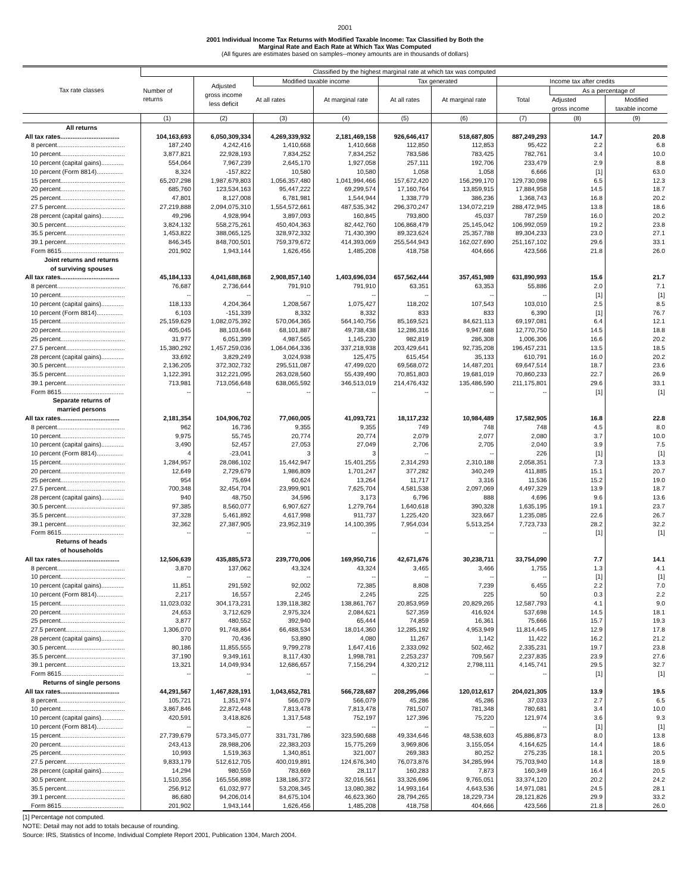2001
2001 Individual Income Tax Returns with Modified Taxable Income: Tax Classified by Both the
Marginal Rate and Each Rate at Which Tax Was Computed
(All figures are estimates based on samples--money amounts are in thousands of dollars)
| Tax rate classes | Classified by the highest marginal rate at which tax was computed | | | | | | | | |
| --- | --- | --- | --- | --- | --- | --- | --- | --- | --- |
| | Number of returns | Adjusted gross income less deficit | Modified taxable income | | Tax generated | | Income tax after credits | | |
| | | | At all rates | At marginal rate | At all rates | At marginal rate | Total | As a percentage of | |
| | | | | | | | | Adjusted gross income | Modified taxable income |
| | (1) | (2) | (3) | (4) | (5) | (6) | (7) | (8) | (9) |
| All returns | | | | | | | | | |
| All tax rates.................................. | 104,163,693 | 6,050,309,334 | 4,269,339,932 | 2,181,469,158 | 926,646,417 | 518,687,805 | 887,249,293 | 14.7 | 20.8 |
| 8 percent....................................... | 187,240 | 4,242,416 | 1,410,668 | 1,410,668 | 112,850 | 112,853 | 95,422 | 2.2 | 6.8 |
| 10 percent..................................... | 3,877,821 | 22,928,193 | 7,834,252 | 7,834,252 | 783,586 | 783,425 | 782,761 | 3.4 | 10.0 |
| 10 percent (capital gains)............. | 554,064 | 7,967,239 | 2,645,170 | 1,927,058 | 257,111 | 192,706 | 233,479 | 2.9 | 8.8 |
| 10 percent (Form 8814)............... | 8,324 | -157,822 | 10,580 | 10,580 | 1,058 | 1,058 | 6,666 | [1] | 63.0 |
| 15 percent..................................... | 65,207,298 | 1,987,679,803 | 1,056,357,480 | 1,041,994,466 | 157,672,420 | 156,299,170 | 129,730,098 | 6.5 | 12.3 |
| 20 percent..................................... | 685,760 | 123,534,163 | 95,447,222 | 69,299,574 | 17,160,764 | 13,859,915 | 17,884,958 | 14.5 | 18.7 |
| 25 percent..................................... | 47,801 | 8,127,008 | 6,781,981 | 1,544,944 | 1,338,779 | 386,236 | 1,368,743 | 16.8 | 20.2 |
| 27.5 percent.................................. | 27,219,888 | 2,094,075,310 | 1,554,572,661 | 487,535,342 | 296,370,247 | 134,072,219 | 288,472,945 | 13.8 | 18.6 |
| 28 percent (capital gains)............. | 49,296 | 4,928,994 | 3,897,093 | 160,845 | 793,800 | 45,037 | 787,259 | 16.0 | 20.2 |
| 30.5 percent.................................. | 3,824,132 | 558,275,261 | 450,404,363 | 82,442,760 | 106,868,479 | 25,145,042 | 106,992,059 | 19.2 | 23.8 |
| 35.5 percent.................................. | 1,453,822 | 388,065,125 | 328,972,332 | 71,430,390 | 89,323,624 | 25,357,788 | 89,304,233 | 23.0 | 27.1 |
| 39.1 percent.................................. | 846,345 | 848,700,501 | 759,379,672 | 414,393,069 | 255,544,943 | 162,027,690 | 251,167,102 | 29.6 | 33.1 |
| Form 8615.................................... | 201,902 | 1,943,144 | 1,626,456 | 1,485,208 | 418,758 | 404,666 | 423,566 | 21.8 | 26.0 |
| Joint returns and returns of surviving spouses | | | | | | | | | |
| All tax rates.................................. | 45,184,133 | 4,041,688,868 | 2,908,857,140 | 1,403,696,034 | 657,562,444 | 357,451,989 | 631,890,993 | 15.6 | 21.7 |
| 8 percent....................................... | 76,687 | 2,736,644 | 791,910 | 791,910 | 63,351 | 63,353 | 55,886 | 2.0 | 7.1 |
| 10 percent..................................... | -- | -- | -- | -- | -- | -- | -- | [1] | [1] |
| 10 percent (capital gains)............. | 118,133 | 4,204,364 | 1,208,567 | 1,075,427 | 118,202 | 107,543 | 103,010 | 2.5 | 8.5 |
| 10 percent (Form 8814)............... | 6,103 | -151,339 | 8,332 | 8,332 | 833 | 833 | 6,390 | [1] | 76.7 |
| 15 percent..................................... | 25,159,629 | 1,082,075,392 | 570,064,365 | 564,140,756 | 85,169,521 | 84,621,113 | 69,197,081 | 6.4 | 12.1 |
| 20 percent..................................... | 405,045 | 88,103,648 | 68,101,887 | 49,738,438 | 12,286,316 | 9,947,688 | 12,770,750 | 14.5 | 18.8 |
| 25 percent..................................... | 31,977 | 6,051,399 | 4,987,565 | 1,145,230 | 982,819 | 286,308 | 1,006,306 | 16.6 | 20.2 |
| 27.5 percent.................................. | 15,380,292 | 1,457,259,036 | 1,064,064,336 | 337,218,938 | 203,429,641 | 92,735,208 | 196,457,231 | 13.5 | 18.5 |
| 28 percent (capital gains)............. | 33,692 | 3,829,249 | 3,024,938 | 125,475 | 615,454 | 35,133 | 610,791 | 16.0 | 20.2 |
| 30.5 percent.................................. | 2,136,205 | 372,302,732 | 295,511,087 | 47,499,020 | 69,568,072 | 14,487,201 | 69,647,514 | 18.7 | 23.6 |
| 35.5 percent.................................. | 1,122,391 | 312,221,095 | 263,028,560 | 55,439,490 | 70,851,803 | 19,681,019 | 70,860,233 | 22.7 | 26.9 |
| 39.1 percent.................................. | 713,981 | 713,056,648 | 638,065,592 | 346,513,019 | 214,476,432 | 135,486,590 | 211,175,801 | 29.6 | 33.1 |
| Form 8615.................................... | -- | -- | -- | -- | -- | -- | -- | [1] | [1] |
| Separate returns of married persons | | | | | | | | | |
| All tax rates.................................. | 2,181,354 | 104,906,702 | 77,060,005 | 41,093,721 | 18,117,232 | 10,984,489 | 17,582,905 | 16.8 | 22.8 |
| 8 percent....................................... | 962 | 16,736 | 9,355 | 9,355 | 749 | 748 | 748 | 4.5 | 8.0 |
| 10 percent..................................... | 9,975 | 55,745 | 20,774 | 20,774 | 2,079 | 2,077 | 2,080 | 3.7 | 10.0 |
| 10 percent (capital gains)............. | 3,490 | 52,457 | 27,053 | 27,049 | 2,706 | 2,705 | 2,040 | 3.9 | 7.5 |
| 10 percent (Form 8814)............... | 4 | -23,041 | 3 | 3 | -- | -- | 226 | [1] | [1] |
| 15 percent..................................... | 1,284,957 | 28,086,102 | 15,442,947 | 15,401,255 | 2,314,293 | 2,310,188 | 2,058,351 | 7.3 | 13.3 |
| 20 percent..................................... | 12,649 | 2,729,679 | 1,986,809 | 1,701,247 | 377,282 | 340,249 | 411,885 | 15.1 | 20.7 |
| 25 percent..................................... | 954 | 75,694 | 60,624 | 13,264 | 11,717 | 3,316 | 11,536 | 15.2 | 19.0 |
| 27.5 percent.................................. | 700,348 | 32,454,704 | 23,999,901 | 7,625,704 | 4,581,538 | 2,097,069 | 4,497,329 | 13.9 | 18.7 |
| 28 percent (capital gains)............. | 940 | 48,750 | 34,596 | 3,173 | 6,796 | 888 | 4,696 | 9.6 | 13.6 |
| 30.5 percent.................................. | 97,385 | 8,560,077 | 6,907,627 | 1,279,764 | 1,640,618 | 390,328 | 1,635,195 | 19.1 | 23.7 |
| 35.5 percent.................................. | 37,328 | 5,461,892 | 4,617,998 | 911,737 | 1,225,420 | 323,667 | 1,235,085 | 22.6 | 26.7 |
| 39.1 percent.................................. | 32,362 | 27,387,905 | 23,952,319 | 14,100,395 | 7,954,034 | 5,513,254 | 7,723,733 | 28.2 | 32.2 |
| Form 8615.................................... | -- | -- | -- | -- | -- | -- | -- | [1] | [1] |
| Returns of heads of households | | | | | | | | | |
| All tax rates.................................. | 12,506,639 | 435,885,573 | 239,770,006 | 169,950,716 | 42,671,676 | 30,238,711 | 33,754,090 | 7.7 | 14.1 |
| 8 percent....................................... | 3,870 | 137,062 | 43,324 | 43,324 | 3,465 | 3,466 | 1,755 | 1.3 | 4.1 |
| 10 percent..................................... | -- | -- | -- | -- | -- | -- | -- | [1] | [1] |
| 10 percent (capital gains)............. | 11,851 | 291,592 | 92,002 | 72,385 | 8,808 | 7,239 | 6,455 | 2.2 | 7.0 |
| 10 percent (Form 8814)............... | 2,217 | 16,557 | 2,245 | 2,245 | 225 | 225 | 50 | 0.3 | 2.2 |
| 15 percent..................................... | 11,023,032 | 304,173,231 | 139,118,382 | 138,861,767 | 20,853,959 | 20,829,265 | 12,587,793 | 4.1 | 9.0 |
| 20 percent..................................... | 24,653 | 3,712,629 | 2,975,324 | 2,084,621 | 527,359 | 416,924 | 537,698 | 14.5 | 18.1 |
| 25 percent..................................... | 3,877 | 480,552 | 392,940 | 65,444 | 74,859 | 16,361 | 75,666 | 15.7 | 19.3 |
| 27.5 percent.................................. | 1,306,070 | 91,748,864 | 66,488,534 | 18,014,360 | 12,285,192 | 4,953,949 | 11,814,445 | 12.9 | 17.8 |
| 28 percent (capital gains)............. | 370 | 70,436 | 53,890 | 4,080 | 11,267 | 1,142 | 11,422 | 16.2 | 21.2 |
| 30.5 percent.................................. | 80,186 | 11,855,555 | 9,799,278 | 1,647,416 | 2,333,092 | 502,462 | 2,335,231 | 19.7 | 23.8 |
| 35.5 percent.................................. | 37,190 | 9,349,161 | 8,117,430 | 1,998,781 | 2,253,237 | 709,567 | 2,237,835 | 23.9 | 27.6 |
| 39.1 percent.................................. | 13,321 | 14,049,934 | 12,686,657 | 7,156,294 | 4,320,212 | 2,798,111 | 4,145,741 | 29.5 | 32.7 |
| Form 8615.................................... | -- | -- | -- | -- | -- | -- | -- | [1] | [1] |
| Returns of single persons | | | | | | | | | |
| All tax rates.................................. | 44,291,567 | 1,467,828,191 | 1,043,652,781 | 566,728,687 | 208,295,066 | 120,012,617 | 204,021,305 | 13.9 | 19.5 |
| 8 percent....................................... | 105,721 | 1,351,974 | 566,079 | 566,079 | 45,286 | 45,286 | 37,033 | 2.7 | 6.5 |
| 10 percent..................................... | 3,867,846 | 22,872,448 | 7,813,478 | 7,813,478 | 781,507 | 781,348 | 780,681 | 3.4 | 10.0 |
| 10 percent (capital gains)............. | 420,591 | 3,418,826 | 1,317,548 | 752,197 | 127,396 | 75,220 | 121,974 | 3.6 | 9.3 |
| 10 percent (Form 8814)............... | -- | -- | -- | -- | -- | -- | -- | [1] | [1] |
| 15 percent..................................... | 27,739,679 | 573,345,077 | 331,731,786 | 323,590,688 | 49,334,646 | 48,538,603 | 45,886,873 | 8.0 | 13.8 |
| 20 percent..................................... | 243,413 | 28,988,206 | 22,383,203 | 15,775,269 | 3,969,806 | 3,155,054 | 4,164,625 | 14.4 | 18.6 |
| 25 percent..................................... | 10,993 | 1,519,363 | 1,340,851 | 321,007 | 269,383 | 80,252 | 275,235 | 18.1 | 20.5 |
| 27.5 percent.................................. | 9,833,179 | 512,612,705 | 400,019,891 | 124,676,340 | 76,073,876 | 34,285,994 | 75,703,940 | 14.8 | 18.9 |
| 28 percent (capital gains)............. | 14,294 | 980,559 | 783,669 | 28,117 | 160,283 | 7,873 | 160,349 | 16.4 | 20.5 |
| 30.5 percent.................................. | 1,510,356 | 165,556,898 | 138,186,372 | 32,016,561 | 33,326,696 | 9,765,051 | 33,374,120 | 20.2 | 24.2 |
| 35.5 percent.................................. | 256,912 | 61,032,977 | 53,208,345 | 13,080,382 | 14,993,164 | 4,643,536 | 14,971,081 | 24.5 | 28.1 |
| 39.1 percent.................................. | 86,680 | 94,206,014 | 84,675,104 | 46,623,360 | 28,794,265 | 18,229,734 | 28,121,826 | 29.9 | 33.2 |
| Form 8615.................................... | 201,902 | 1,943,144 | 1,626,456 | 1,485,208 | 418,758 | 404,666 | 423,566 | 21.8 | 26.0 |
[1] Percentage not computed.
NOTE: Detail may not add to totals because of rounding.
Source: IRS, Statistics of Income, Individual Complete Report 2001, Publication 1304, March 2004.